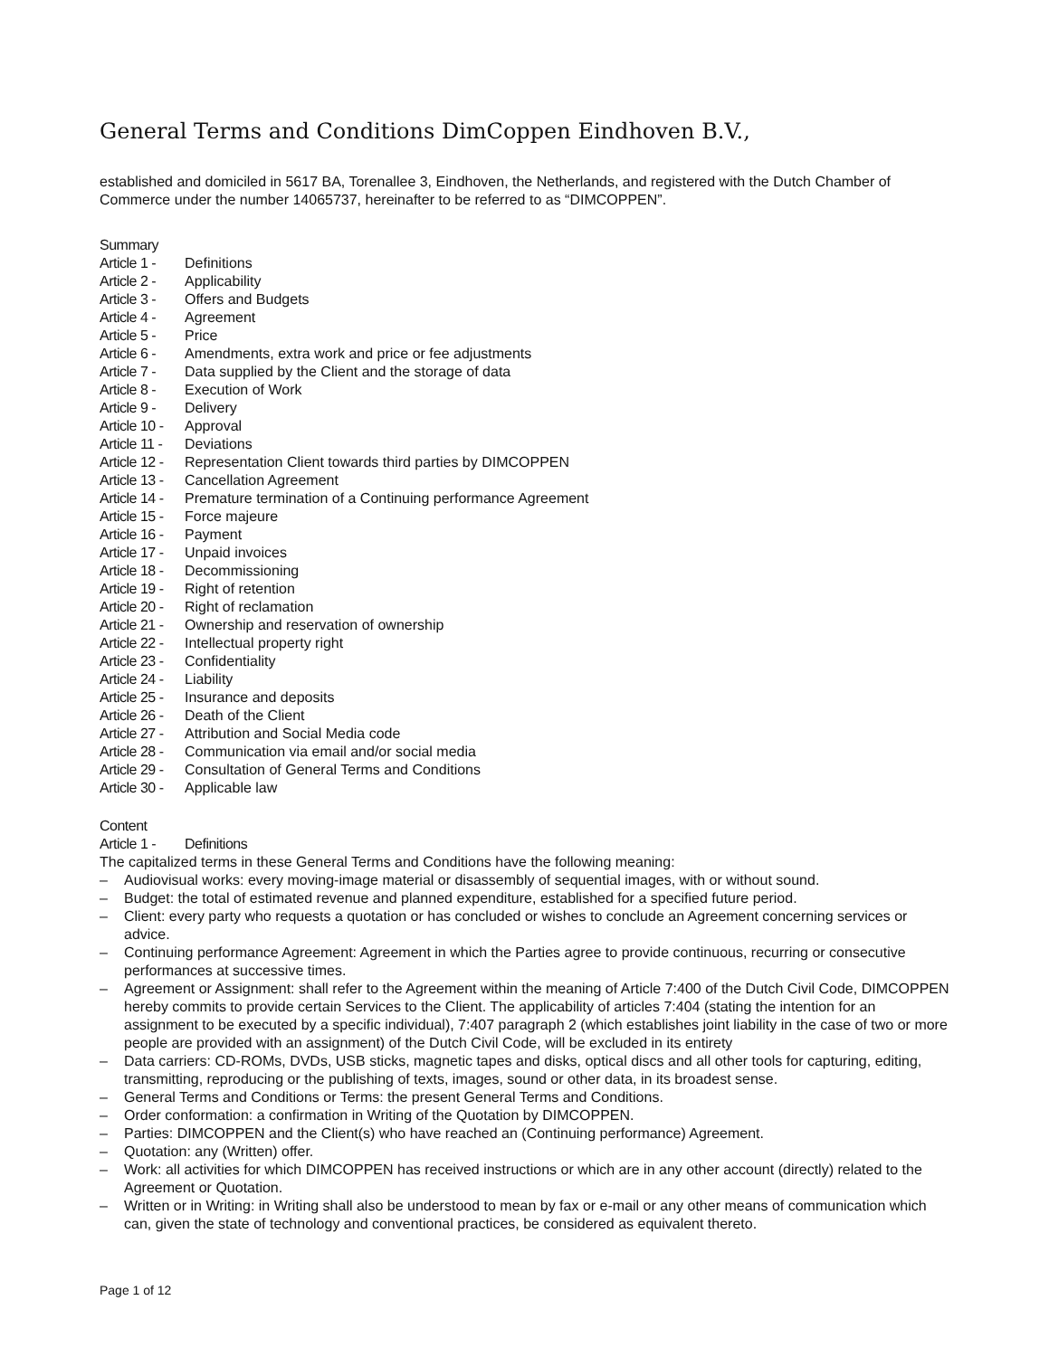General Terms and Conditions DimCoppen Eindhoven B.V.,
established and domiciled in 5617 BA, Torenallee 3, Eindhoven, the Netherlands, and registered with the Dutch Chamber of Commerce under the number 14065737, hereinafter to be referred to as “DIMCOPPEN”.
Summary
Article 1 - Definitions
Article 2 - Applicability
Article 3 - Offers and Budgets
Article 4 - Agreement
Article 5 - Price
Article 6 - Amendments, extra work and price or fee adjustments
Article 7 - Data supplied by the Client and the storage of data
Article 8 - Execution of Work
Article 9 - Delivery
Article 10 - Approval
Article 11 - Deviations
Article 12 - Representation Client towards third parties by DIMCOPPEN
Article 13 - Cancellation Agreement
Article 14 - Premature termination of a Continuing performance Agreement
Article 15 - Force majeure
Article 16 - Payment
Article 17 - Unpaid invoices
Article 18 - Decommissioning
Article 19 - Right of retention
Article 20 - Right of reclamation
Article 21 - Ownership and reservation of ownership
Article 22 - Intellectual property right
Article 23 - Confidentiality
Article 24 - Liability
Article 25 - Insurance and deposits
Article 26 - Death of the Client
Article 27 - Attribution and Social Media code
Article 28 - Communication via email and/or social media
Article 29 - Consultation of General Terms and Conditions
Article 30 - Applicable law
Content
Article 1 - Definitions
The capitalized terms in these General Terms and Conditions have the following meaning:
– Audiovisual works: every moving-image material or disassembly of sequential images, with or without sound.
– Budget: the total of estimated revenue and planned expenditure, established for a specified future period.
– Client: every party who requests a quotation or has concluded or wishes to conclude an Agreement concerning services or advice.
– Continuing performance Agreement: Agreement in which the Parties agree to provide continuous, recurring or consecutive performances at successive times.
– Agreement or Assignment: shall refer to the Agreement within the meaning of Article 7:400 of the Dutch Civil Code, DIMCOPPEN hereby commits to provide certain Services to the Client. The applicability of articles 7:404 (stating the intention for an assignment to be executed by a specific individual), 7:407 paragraph 2 (which establishes joint liability in the case of two or more people are provided with an assignment) of the Dutch Civil Code, will be excluded in its entirety
– Data carriers: CD-ROMs, DVDs, USB sticks, magnetic tapes and disks, optical discs and all other tools for capturing, editing, transmitting, reproducing or the publishing of texts, images, sound or other data, in its broadest sense.
– General Terms and Conditions or Terms: the present General Terms and Conditions.
– Order conformation: a confirmation in Writing of the Quotation by DIMCOPPEN.
– Parties: DIMCOPPEN and the Client(s) who have reached an (Continuing performance) Agreement.
– Quotation: any (Written) offer.
– Work: all activities for which DIMCOPPEN has received instructions or which are in any other account (directly) related to the Agreement or Quotation.
– Written or in Writing: in Writing shall also be understood to mean by fax or e-mail or any other means of communication which can, given the state of technology and conventional practices, be considered as equivalent thereto.
Page 1 of 12